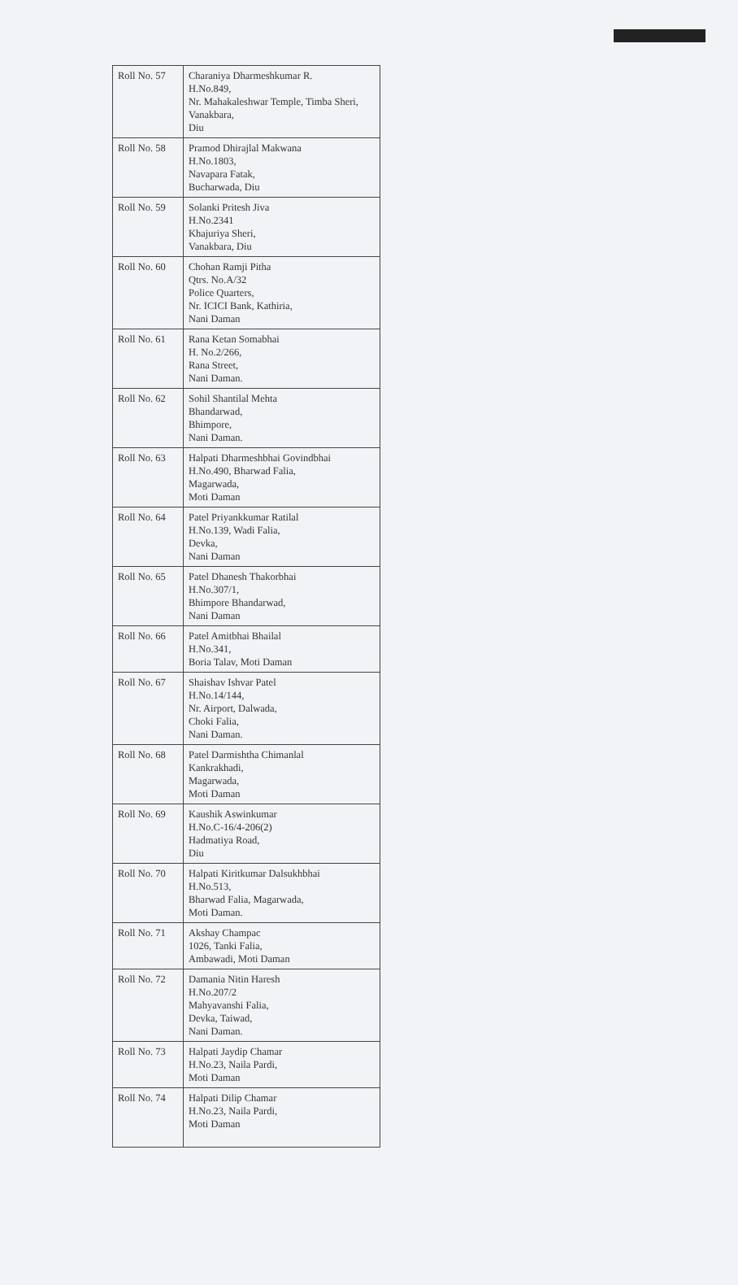| Roll No. 57 | Charaniya Dharmeshkumar R. H.No.849, Nr. Mahakaleshwar Temple, Timba Sheri, Vanakbara, Diu |
| Roll No. 58 | Pramod Dhirajlal Makwana H.No.1803, Navapara Fatak, Bucharwada, Diu |
| Roll No. 59 | Solanki Pritesh Jiva H.No.2341 Khajuriya Sheri, Vanakbara, Diu |
| Roll No. 60 | Chohan Ramji Pitha Qtrs. No.A/32 Police Quarters, Nr. ICICI Bank, Kathiria, Nani Daman |
| Roll No. 61 | Rana Ketan Somabhai H. No.2/266, Rana Street, Nani Daman. |
| Roll No. 62 | Sohil Shantilal Mehta Bhandarwad, Bhimpore, Nani Daman. |
| Roll No. 63 | Halpati Dharmeshbhai Govindbhai H.No.490, Bharwad Falia, Magarwada, Moti Daman |
| Roll No. 64 | Patel Priyankkumar Ratilal H.No.139, Wadi Falia, Devka, Nani Daman |
| Roll No. 65 | Patel Dhanesh Thakorbhai H.No.307/1, Bhimpore Bhandarwad, Nani Daman |
| Roll No. 66 | Patel Amitbhai Bhailal H.No.341, Boria Talav, Moti Daman |
| Roll No. 67 | Shaishav Ishvar Patel H.No.14/144, Nr. Airport, Dalwada, Choki Falia, Nani Daman. |
| Roll No. 68 | Patel Darmishtha Chimanlal Kankrakhadi, Magarwada, Moti Daman |
| Roll No. 69 | Kaushik Aswinkumar H.No.C-16/4-206(2) Hadmatiya Road, Diu |
| Roll No. 70 | Halpati Kiritkumar Dalsukhbhai H.No.513, Bharwad Falia, Magarwada, Moti Daman. |
| Roll No. 71 | Akshay Champac 1026, Tanki Falia, Ambawadi, Moti Daman |
| Roll No. 72 | Damania Nitin Haresh H.No.207/2 Mahyavanshi Falia, Devka, Taiwad, Nani Daman. |
| Roll No. 73 | Halpati Jaydip Chamar H.No.23, Naila Pardi, Moti Daman |
| Roll No. 74 | Halpati Dilip Chamar H.No.23, Naila Pardi, Moti Daman |